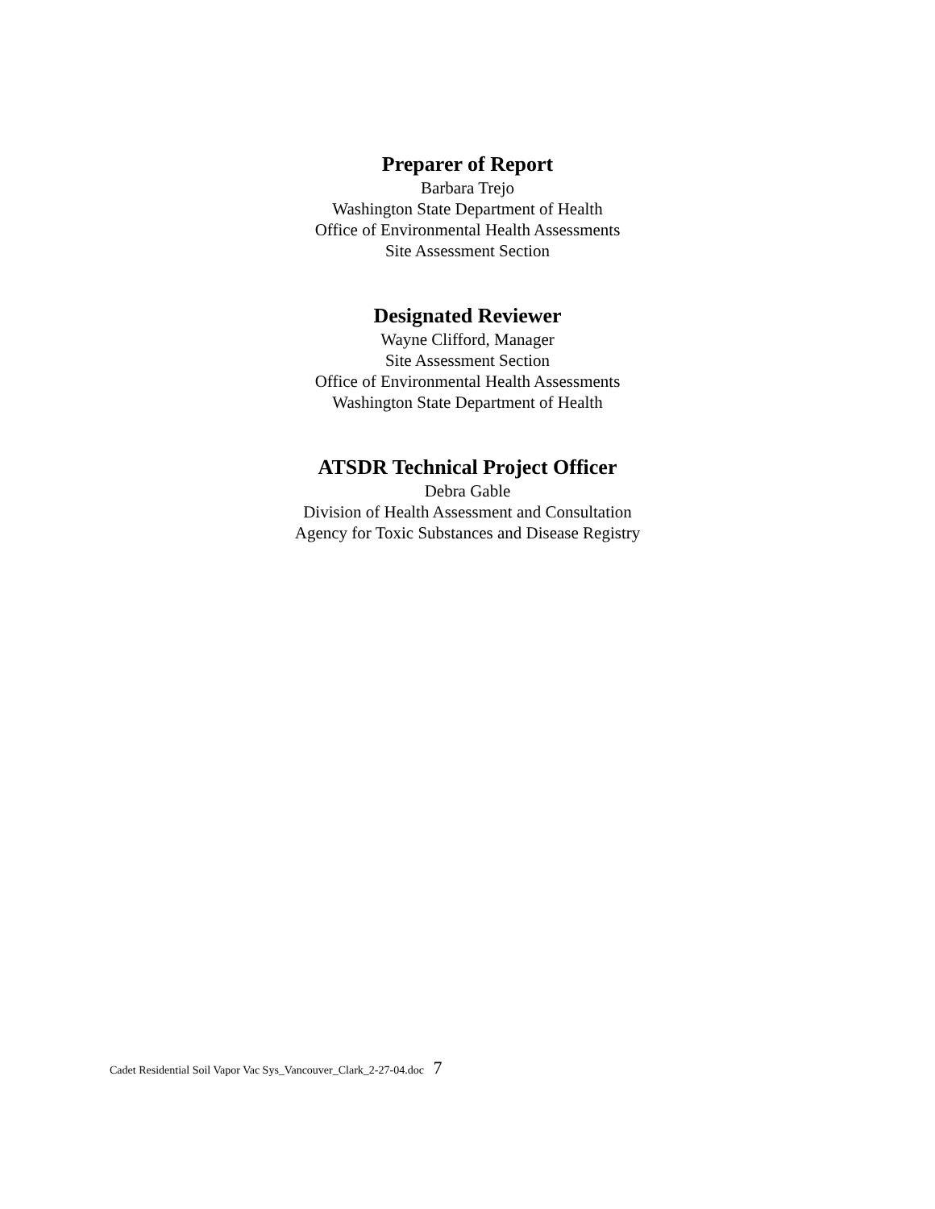Preparer of Report
Barbara Trejo
Washington State Department of Health
Office of Environmental Health Assessments
Site Assessment Section
Designated Reviewer
Wayne Clifford, Manager
Site Assessment Section
Office of Environmental Health Assessments
Washington State Department of Health
ATSDR Technical Project Officer
Debra Gable
Division of Health Assessment and Consultation
Agency for Toxic Substances and Disease Registry
Cadet Residential Soil Vapor Vac Sys_Vancouver_Clark_2-27-04.doc 7